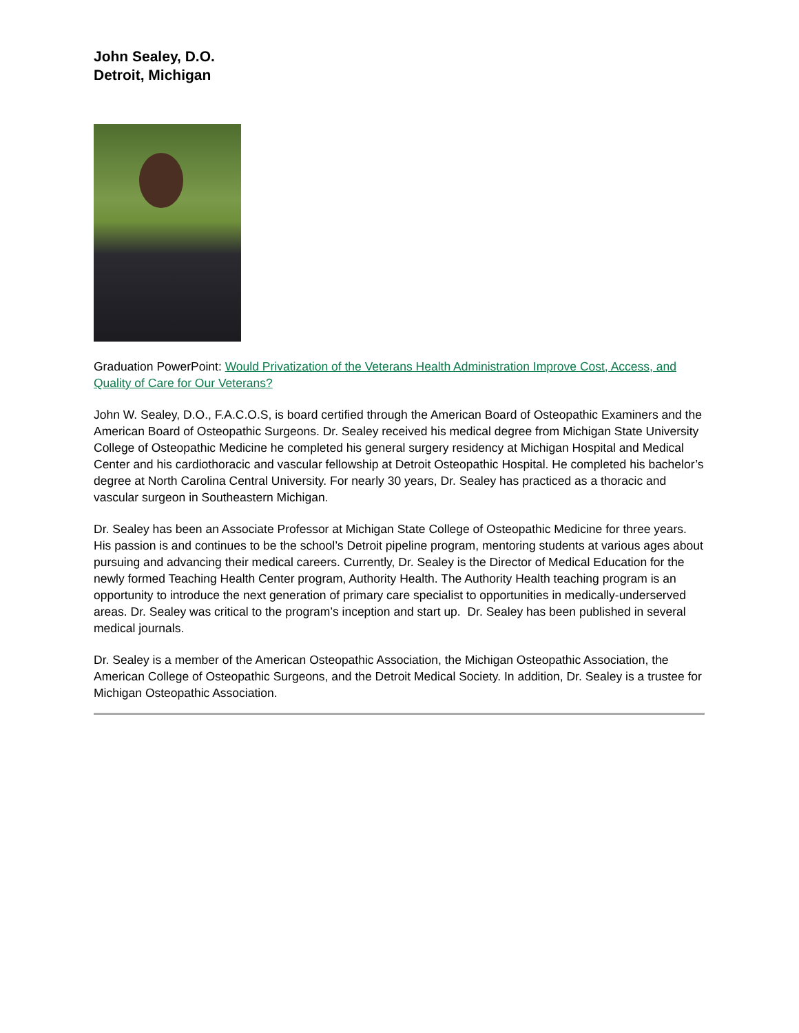John Sealey, D.O.
Detroit, Michigan
Graduation PowerPoint: Would Privatization of the Veterans Health Administration Improve Cost, Access, and Quality of Care for Our Veterans?
John W. Sealey, D.O., F.A.C.O.S, is board certified through the American Board of Osteopathic Examiners and the American Board of Osteopathic Surgeons. Dr. Sealey received his medical degree from Michigan State University College of Osteopathic Medicine he completed his general surgery residency at Michigan Hospital and Medical Center and his cardiothoracic and vascular fellowship at Detroit Osteopathic Hospital. He completed his bachelor’s degree at North Carolina Central University. For nearly 30 years, Dr. Sealey has practiced as a thoracic and vascular surgeon in Southeastern Michigan.
Dr. Sealey has been an Associate Professor at Michigan State College of Osteopathic Medicine for three years. His passion is and continues to be the school’s Detroit pipeline program, mentoring students at various ages about pursuing and advancing their medical careers. Currently, Dr. Sealey is the Director of Medical Education for the newly formed Teaching Health Center program, Authority Health. The Authority Health teaching program is an opportunity to introduce the next generation of primary care specialist to opportunities in medically-underserved areas. Dr. Sealey was critical to the program’s inception and start up. Dr. Sealey has been published in several medical journals.
Dr. Sealey is a member of the American Osteopathic Association, the Michigan Osteopathic Association, the American College of Osteopathic Surgeons, and the Detroit Medical Society. In addition, Dr. Sealey is a trustee for Michigan Osteopathic Association.